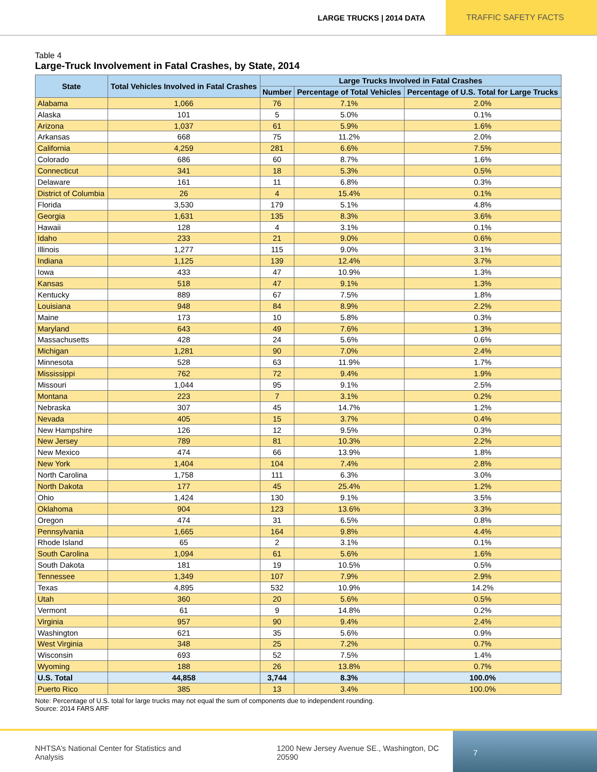LARGE TRUCKS | 2014 DATA
TRAFFIC SAFETY FACTS
Table 4
Large-Truck Involvement in Fatal Crashes, by State, 2014
| State | Total Vehicles Involved in Fatal Crashes | Large Trucks Involved in Fatal Crashes | | |
| --- | --- | --- | --- | --- |
| | | Number | Percentage of Total Vehicles | Percentage of U.S. Total for Large Trucks |
| Alabama | 1,066 | 76 | 7.1% | 2.0% |
| Alaska | 101 | 5 | 5.0% | 0.1% |
| Arizona | 1,037 | 61 | 5.9% | 1.6% |
| Arkansas | 668 | 75 | 11.2% | 2.0% |
| California | 4,259 | 281 | 6.6% | 7.5% |
| Colorado | 686 | 60 | 8.7% | 1.6% |
| Connecticut | 341 | 18 | 5.3% | 0.5% |
| Delaware | 161 | 11 | 6.8% | 0.3% |
| District of Columbia | 26 | 4 | 15.4% | 0.1% |
| Florida | 3,530 | 179 | 5.1% | 4.8% |
| Georgia | 1,631 | 135 | 8.3% | 3.6% |
| Hawaii | 128 | 4 | 3.1% | 0.1% |
| Idaho | 233 | 21 | 9.0% | 0.6% |
| Illinois | 1,277 | 115 | 9.0% | 3.1% |
| Indiana | 1,125 | 139 | 12.4% | 3.7% |
| Iowa | 433 | 47 | 10.9% | 1.3% |
| Kansas | 518 | 47 | 9.1% | 1.3% |
| Kentucky | 889 | 67 | 7.5% | 1.8% |
| Louisiana | 948 | 84 | 8.9% | 2.2% |
| Maine | 173 | 10 | 5.8% | 0.3% |
| Maryland | 643 | 49 | 7.6% | 1.3% |
| Massachusetts | 428 | 24 | 5.6% | 0.6% |
| Michigan | 1,281 | 90 | 7.0% | 2.4% |
| Minnesota | 528 | 63 | 11.9% | 1.7% |
| Mississippi | 762 | 72 | 9.4% | 1.9% |
| Missouri | 1,044 | 95 | 9.1% | 2.5% |
| Montana | 223 | 7 | 3.1% | 0.2% |
| Nebraska | 307 | 45 | 14.7% | 1.2% |
| Nevada | 405 | 15 | 3.7% | 0.4% |
| New Hampshire | 126 | 12 | 9.5% | 0.3% |
| New Jersey | 789 | 81 | 10.3% | 2.2% |
| New Mexico | 474 | 66 | 13.9% | 1.8% |
| New York | 1,404 | 104 | 7.4% | 2.8% |
| North Carolina | 1,758 | 111 | 6.3% | 3.0% |
| North Dakota | 177 | 45 | 25.4% | 1.2% |
| Ohio | 1,424 | 130 | 9.1% | 3.5% |
| Oklahoma | 904 | 123 | 13.6% | 3.3% |
| Oregon | 474 | 31 | 6.5% | 0.8% |
| Pennsylvania | 1,665 | 164 | 9.8% | 4.4% |
| Rhode Island | 65 | 2 | 3.1% | 0.1% |
| South Carolina | 1,094 | 61 | 5.6% | 1.6% |
| South Dakota | 181 | 19 | 10.5% | 0.5% |
| Tennessee | 1,349 | 107 | 7.9% | 2.9% |
| Texas | 4,895 | 532 | 10.9% | 14.2% |
| Utah | 360 | 20 | 5.6% | 0.5% |
| Vermont | 61 | 9 | 14.8% | 0.2% |
| Virginia | 957 | 90 | 9.4% | 2.4% |
| Washington | 621 | 35 | 5.6% | 0.9% |
| West Virginia | 348 | 25 | 7.2% | 0.7% |
| Wisconsin | 693 | 52 | 7.5% | 1.4% |
| Wyoming | 188 | 26 | 13.8% | 0.7% |
| U.S. Total | 44,858 | 3,744 | 8.3% | 100.0% |
| Puerto Rico | 385 | 13 | 3.4% | 100.0% |
Note: Percentage of U.S. total for large trucks may not equal the sum of components due to independent rounding.
Source: 2014 FARS ARF
NHTSA’s National Center for Statistics and Analysis 1200 New Jersey Avenue SE., Washington, DC 20590
7